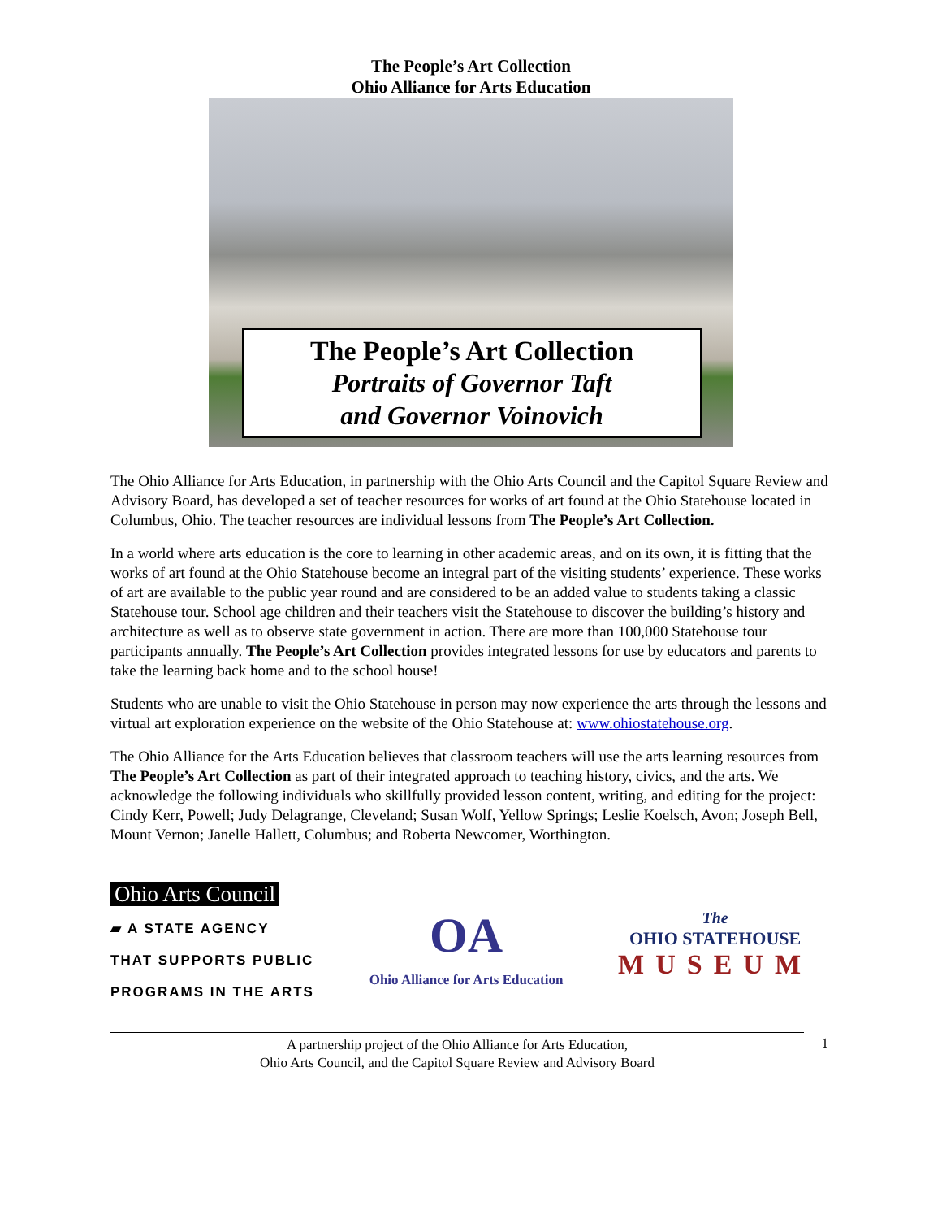The People’s Art Collection
Ohio Alliance for Arts Education
The People’s Art Collection
Portraits of Governor Taft
and Governor Voinovich
The Ohio Alliance for Arts Education, in partnership with the Ohio Arts Council and the Capitol Square Review and Advisory Board, has developed a set of teacher resources for works of art found at the Ohio Statehouse located in Columbus, Ohio. The teacher resources are individual lessons from The People’s Art Collection.
In a world where arts education is the core to learning in other academic areas, and on its own, it is fitting that the works of art found at the Ohio Statehouse become an integral part of the visiting students’ experience. These works of art are available to the public year round and are considered to be an added value to students taking a classic Statehouse tour. School age children and their teachers visit the Statehouse to discover the building’s history and architecture as well as to observe state government in action. There are more than 100,000 Statehouse tour participants annually. The People’s Art Collection provides integrated lessons for use by educators and parents to take the learning back home and to the school house!
Students who are unable to visit the Ohio Statehouse in person may now experience the arts through the lessons and virtual art exploration experience on the website of the Ohio Statehouse at: www.ohiostatehouse.org.
The Ohio Alliance for the Arts Education believes that classroom teachers will use the arts learning resources from The People’s Art Collection as part of their integrated approach to teaching history, civics, and the arts. We acknowledge the following individuals who skillfully provided lesson content, writing, and editing for the project: Cindy Kerr, Powell; Judy Delagrange, Cleveland; Susan Wolf, Yellow Springs; Leslie Koelsch, Avon; Joseph Bell, Mount Vernon; Janelle Hallett, Columbus; and Roberta Newcomer, Worthington.
Ohio Arts Council
▰ A STATE AGENCY
THAT SUPPORTS PUBLIC
PROGRAMS IN THE ARTS
OA
Ohio Alliance for Arts Education
The
OHIO STATEHOUSE
MUSEUM
A partnership project of the Ohio Alliance for Arts Education,
Ohio Arts Council, and the Capitol Square Review and Advisory Board
1